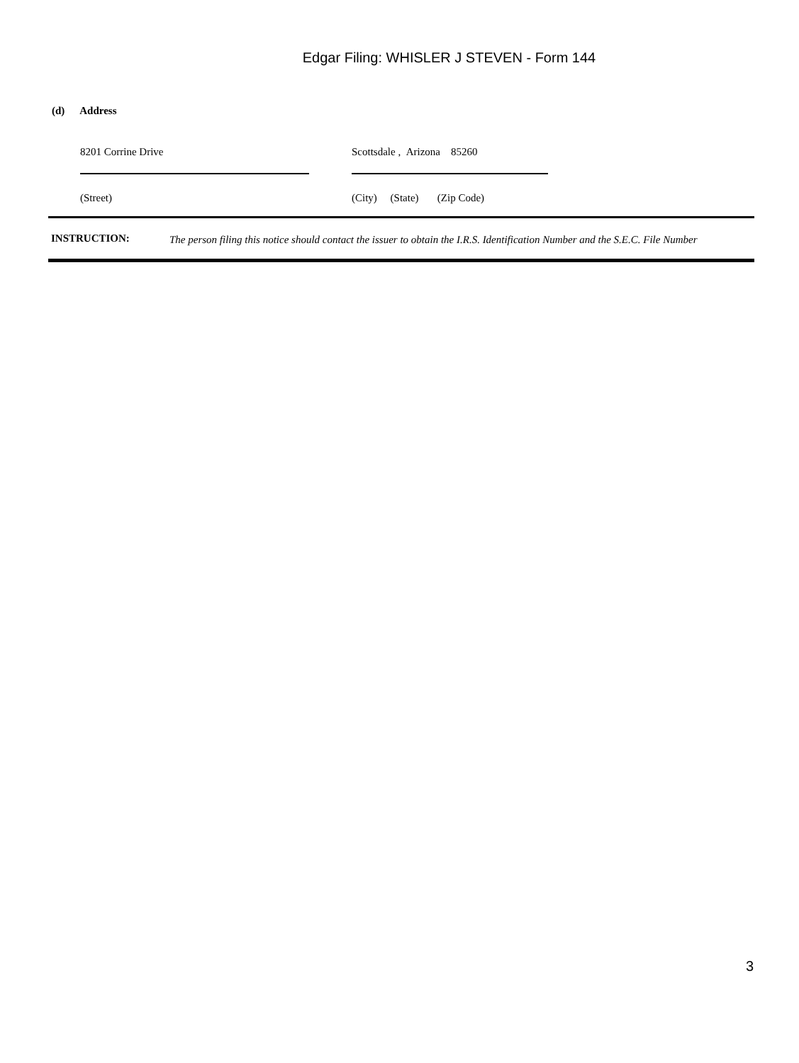Edgar Filing: WHISLER J STEVEN - Form 144
(d) Address
8201 Corrine Drive Scottsdale , Arizona 85260
(Street)
(City) (State) (Zip Code)
INSTRUCTION: The person filing this notice should contact the issuer to obtain the I.R.S. Identification Number and the S.E.C. File Number
3